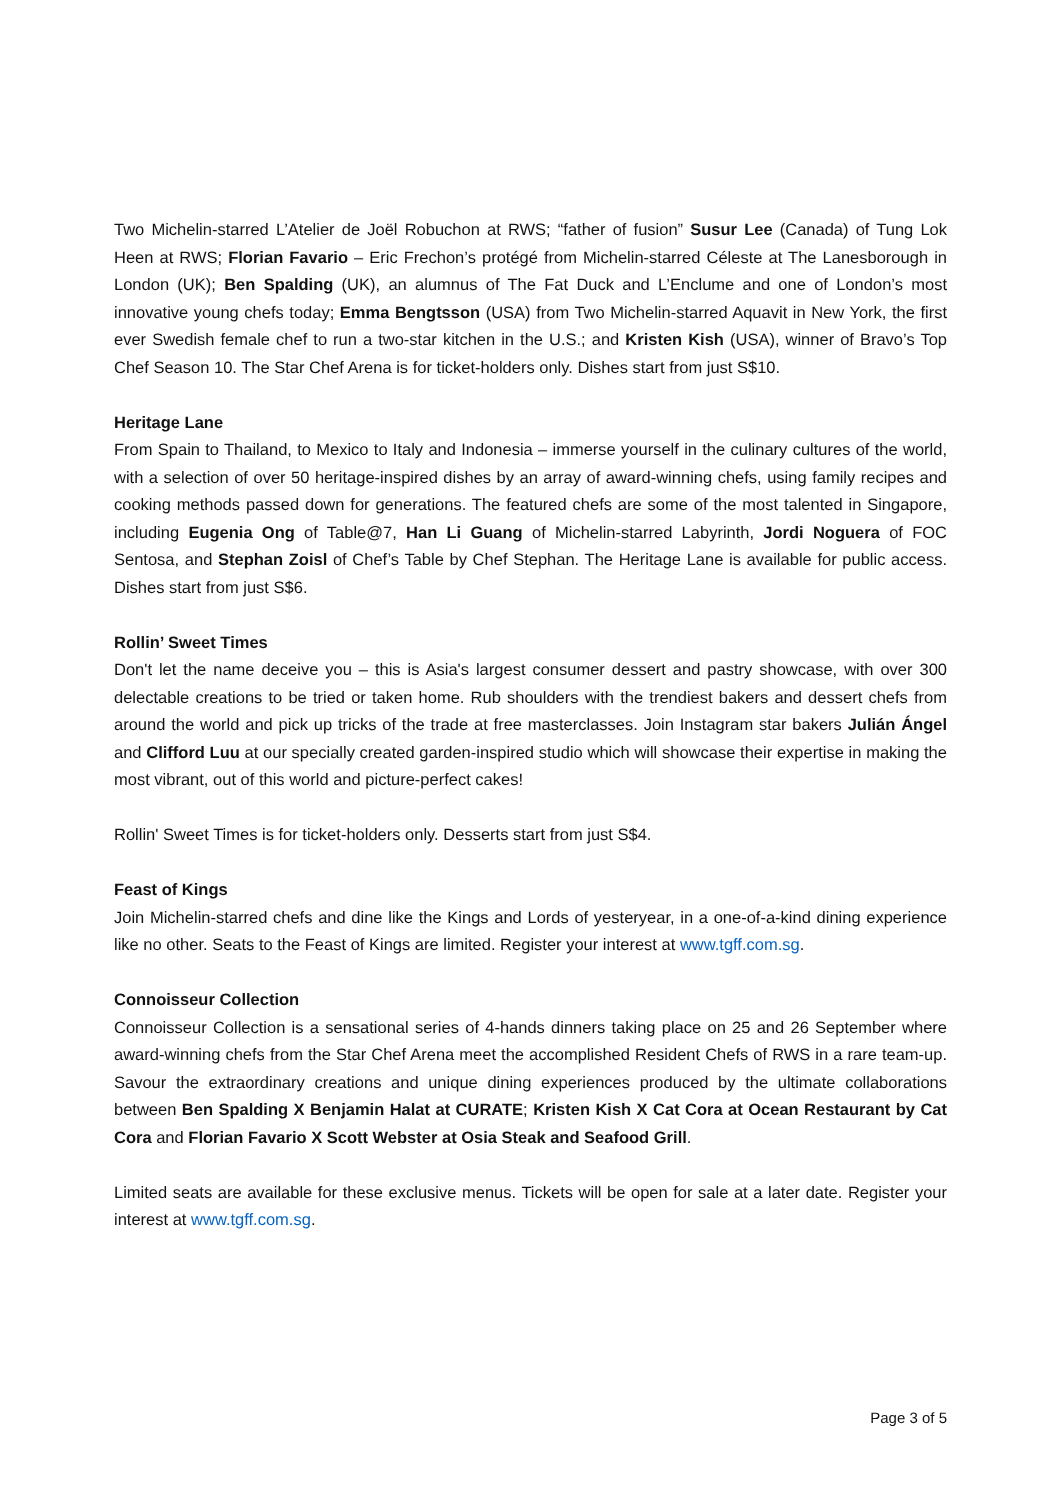Two Michelin-starred L’Atelier de Joël Robuchon at RWS; “father of fusion” Susur Lee (Canada) of Tung Lok Heen at RWS; Florian Favario – Eric Frechon’s protégé from Michelin-starred Céleste at The Lanesborough in London (UK); Ben Spalding (UK), an alumnus of The Fat Duck and L’Enclume and one of London’s most innovative young chefs today; Emma Bengtsson (USA) from Two Michelin-starred Aquavit in New York, the first ever Swedish female chef to run a two-star kitchen in the U.S.; and Kristen Kish (USA), winner of Bravo’s Top Chef Season 10. The Star Chef Arena is for ticket-holders only. Dishes start from just S$10.
Heritage Lane
From Spain to Thailand, to Mexico to Italy and Indonesia – immerse yourself in the culinary cultures of the world, with a selection of over 50 heritage-inspired dishes by an array of award-winning chefs, using family recipes and cooking methods passed down for generations. The featured chefs are some of the most talented in Singapore, including Eugenia Ong of Table@7, Han Li Guang of Michelin-starred Labyrinth, Jordi Noguera of FOC Sentosa, and Stephan Zoisl of Chef’s Table by Chef Stephan. The Heritage Lane is available for public access. Dishes start from just S$6.
Rollin’ Sweet Times
Don't let the name deceive you – this is Asia's largest consumer dessert and pastry showcase, with over 300 delectable creations to be tried or taken home. Rub shoulders with the trendiest bakers and dessert chefs from around the world and pick up tricks of the trade at free masterclasses. Join Instagram star bakers Julián Ángel and Clifford Luu at our specially created garden-inspired studio which will showcase their expertise in making the most vibrant, out of this world and picture-perfect cakes!
Rollin' Sweet Times is for ticket-holders only. Desserts start from just S$4.
Feast of Kings
Join Michelin-starred chefs and dine like the Kings and Lords of yesteryear, in a one-of-a-kind dining experience like no other. Seats to the Feast of Kings are limited. Register your interest at www.tgff.com.sg.
Connoisseur Collection
Connoisseur Collection is a sensational series of 4-hands dinners taking place on 25 and 26 September where award-winning chefs from the Star Chef Arena meet the accomplished Resident Chefs of RWS in a rare team-up. Savour the extraordinary creations and unique dining experiences produced by the ultimate collaborations between Ben Spalding X Benjamin Halat at CURATE; Kristen Kish X Cat Cora at Ocean Restaurant by Cat Cora and Florian Favario X Scott Webster at Osia Steak and Seafood Grill.
Limited seats are available for these exclusive menus. Tickets will be open for sale at a later date. Register your interest at www.tgff.com.sg.
Page 3 of 5